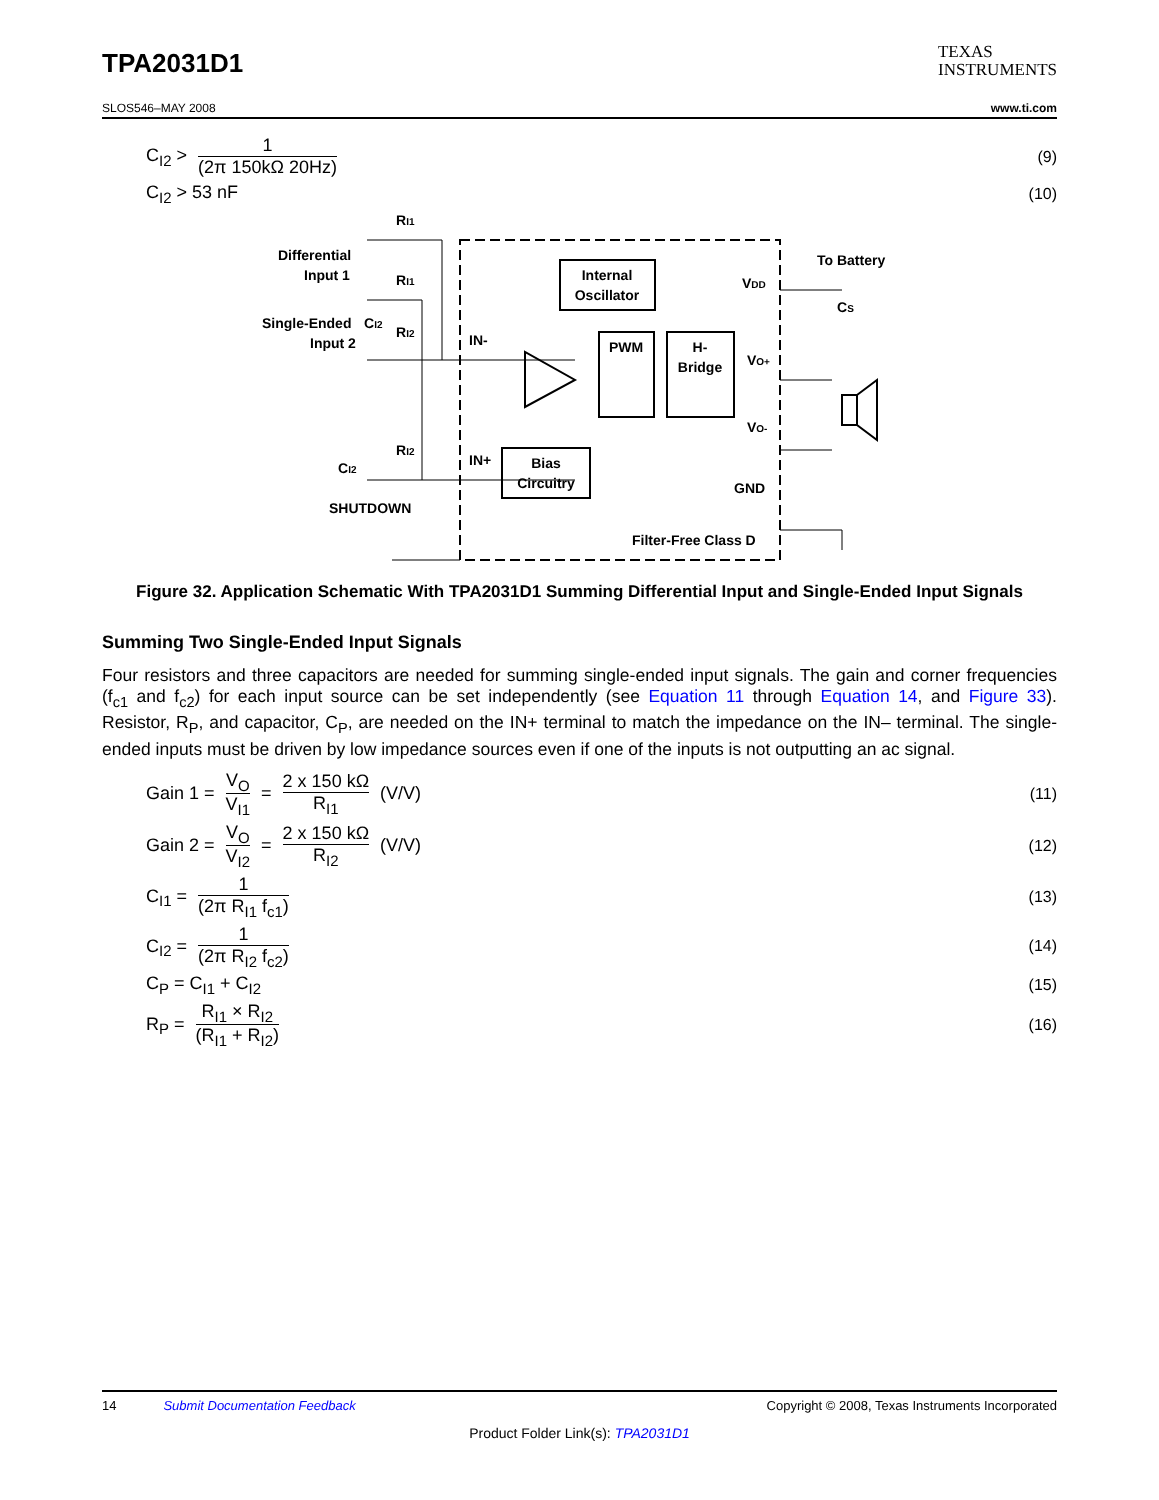TPA2031D1
TEXAS
INSTRUMENTS
SLOS546–MAY 2008 www.ti.com
C<sub>I2</sub> > 1 (2π 150kΩ 20Hz) (9)
C<sub>I2</sub> > 53 nF (10)
Internal
Oscillator
PWM
H-
Bridge
Bias
Circuitry
Differential
Input 1
Single-Ended
Input 2
RI1
RI1
RI2
CI2
RI2
CI2
SHUTDOWN
IN-
IN+
VDD
VO+
VO-
GND
To Battery
CS
Filter-Free Class D
Figure 32. Application Schematic With TPA2031D1 Summing Differential Input and Single-Ended Input Signals
Summing Two Single-Ended Input Signals
Four resistors and three capacitors are needed for summing single-ended input signals. The gain and corner frequencies (f<sub>c1</sub> and f<sub>c2</sub>) for each input source can be set independently (see Equation 11 through Equation 14, and Figure 33). Resistor, R<sub>P</sub>, and capacitor, C<sub>P</sub>, are needed on the IN+ terminal to match the impedance on the IN– terminal. The single-ended inputs must be driven by low impedance sources even if one of the inputs is not outputting an ac signal.
Gain 1 = V<sub>O</sub> V<sub>I1</sub> = 2 x 150 kΩ R<sub>I1</sub> (V/V) (11)
Gain 2 = V<sub>O</sub> V<sub>I2</sub> = 2 x 150 kΩ R<sub>I2</sub> (V/V) (12)
C<sub>I1</sub> = 1 (2π R<sub>I1</sub> f<sub>c1</sub>) (13)
C<sub>I2</sub> = 1 (2π R<sub>I2</sub> f<sub>c2</sub>) (14)
C<sub>P</sub> = C<sub>I1</sub> + C<sub>I2</sub> (15)
R<sub>P</sub> = R<sub>I1</sub> × R<sub>I2</sub> (R<sub>I1</sub> + R<sub>I2</sub>) (16)
14 Submit Documentation Feedback Copyright © 2008, Texas Instruments Incorporated
Product Folder Link(s): TPA2031D1